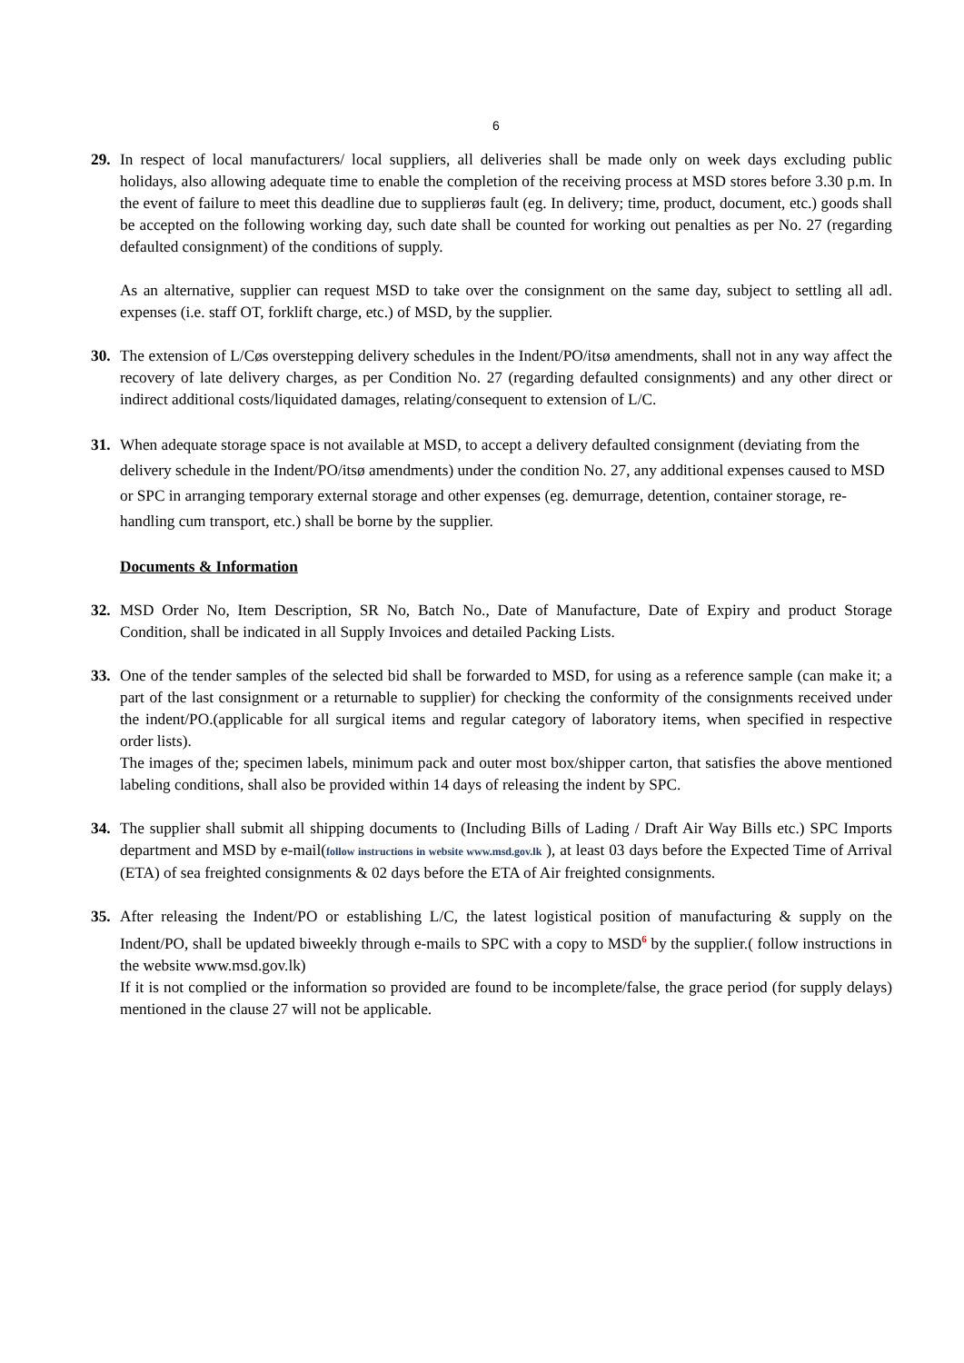6
29. In respect of local manufacturers/ local suppliers, all deliveries shall be made only on week days excluding public holidays, also allowing adequate time to enable the completion of the receiving process at MSD stores before 3.30 p.m. In the event of failure to meet this deadline due to supplierøs fault (eg. In delivery; time, product, document, etc.) goods shall be accepted on the following working day, such date shall be counted for working out penalties as per No. 27 (regarding defaulted consignment) of the conditions of supply.
As an alternative, supplier can request MSD to take over the consignment on the same day, subject to settling all adl. expenses (i.e. staff OT, forklift charge, etc.) of MSD, by the supplier.
30. The extension of L/Cøs overstepping delivery schedules in the Indent/PO/itsø amendments, shall not in any way affect the recovery of late delivery charges, as per Condition No. 27 (regarding defaulted consignments) and any other direct or indirect additional costs/liquidated damages, relating/consequent to extension of L/C.
31. When adequate storage space is not available at MSD, to accept a delivery defaulted consignment (deviating from the delivery schedule in the Indent/PO/itsø amendments) under the condition No. 27, any additional expenses caused to MSD or SPC in arranging temporary external storage and other expenses (eg. demurrage, detention, container storage, re-handling cum transport, etc.) shall be borne by the supplier.
Documents & Information
32. MSD Order No, Item Description, SR No, Batch No., Date of Manufacture, Date of Expiry and product Storage Condition, shall be indicated in all Supply Invoices and detailed Packing Lists.
33. One of the tender samples of the selected bid shall be forwarded to MSD, for using as a reference sample (can make it; a part of the last consignment or a returnable to supplier) for checking the conformity of the consignments received under the indent/PO.(applicable for all surgical items and regular category of laboratory items, when specified in respective order lists).
The images of the; specimen labels, minimum pack and outer most box/shipper carton, that satisfies the above mentioned labeling conditions, shall also be provided within 14 days of releasing the indent by SPC.
34. The supplier shall submit all shipping documents to (Including Bills of Lading / Draft Air Way Bills etc.) SPC Imports department and MSD by e-mail(follow instructions in website www.msd.gov.lk ), at least 03 days before the Expected Time of Arrival (ETA) of sea freighted consignments & 02 days before the ETA of Air freighted consignments.
35. After releasing the Indent/PO or establishing L/C, the latest logistical position of manufacturing & supply on the Indent/PO, shall be updated biweekly through e-mails to SPC with a copy to MSD<sup>6</sup> by the supplier.( follow instructions in the website www.msd.gov.lk)
If it is not complied or the information so provided are found to be incomplete/false, the grace period (for supply delays) mentioned in the clause 27 will not be applicable.